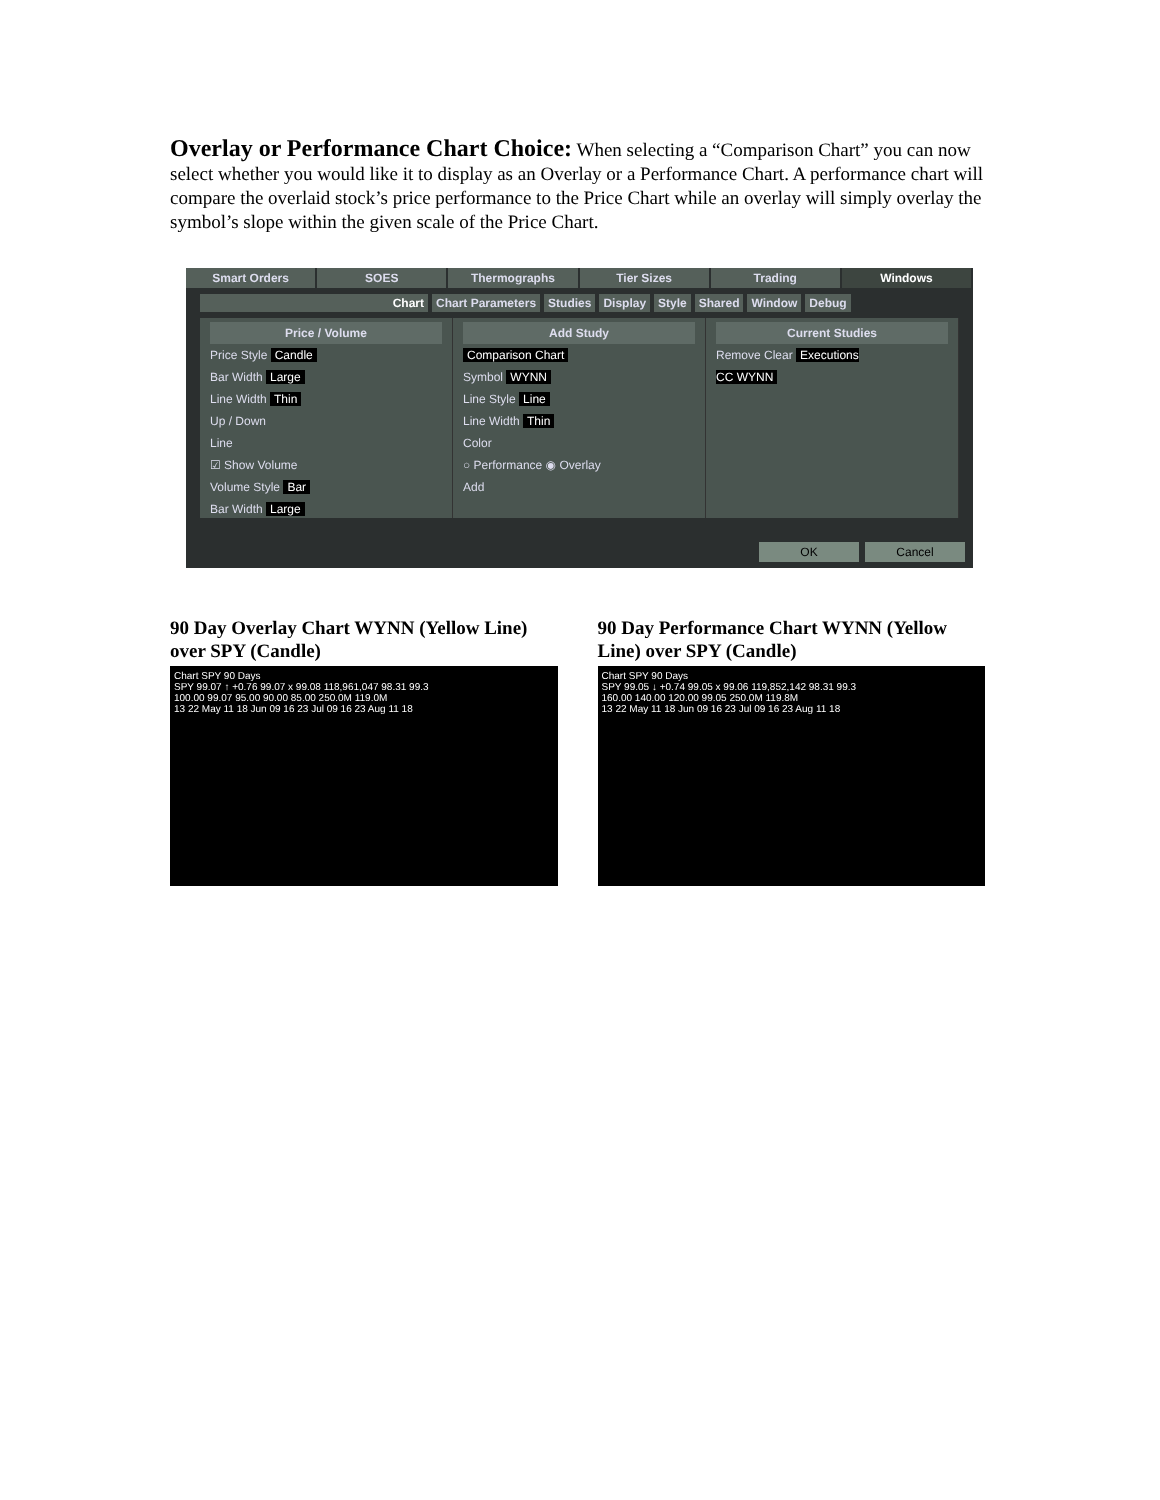Overlay or Performance Chart Choice: When selecting a “Comparison Chart” you can now select whether you would like it to display as an Overlay or a Performance Chart. A performance chart will compare the overlaid stock’s price performance to the Price Chart while an overlay will simply overlay the symbol’s slope within the given scale of the Price Chart.
Smart Orders SOES Thermographs Tier Sizes Trading Windows
Chart Chart Parameters Studies Display Style Shared Window Debug
Price / Volume
Price Style Candle
Bar Width Large
Line Width Thin
Up / Down
Line
☑ Show Volume
Volume Style Bar
Bar Width Large
Add Study
Comparison Chart
Symbol WYNN
Line Style Line
Line Width Thin
Color
○ Performance ◉ Overlay
Add
Current Studies
Remove Clear Executions
CC WYNN
OK Cancel
90 Day Overlay Chart WYNN (Yellow Line) over SPY (Candle)
Chart SPY 90 Days
SPY 99.07 ↑ +0.76 99.07 x 99.08 118,961,047 98.31 99.3
100.00 99.07 95.00 90.00 85.00 250.0M 119.0M
13 22 May 11 18 Jun 09 16 23 Jul 09 16 23 Aug 11 18
90 Day Performance Chart WYNN (Yellow Line) over SPY (Candle)
Chart SPY 90 Days
SPY 99.05 ↓ +0.74 99.05 x 99.06 119,852,142 98.31 99.3
160.00 140.00 120.00 99.05 250.0M 119.8M
13 22 May 11 18 Jun 09 16 23 Jul 09 16 23 Aug 11 18